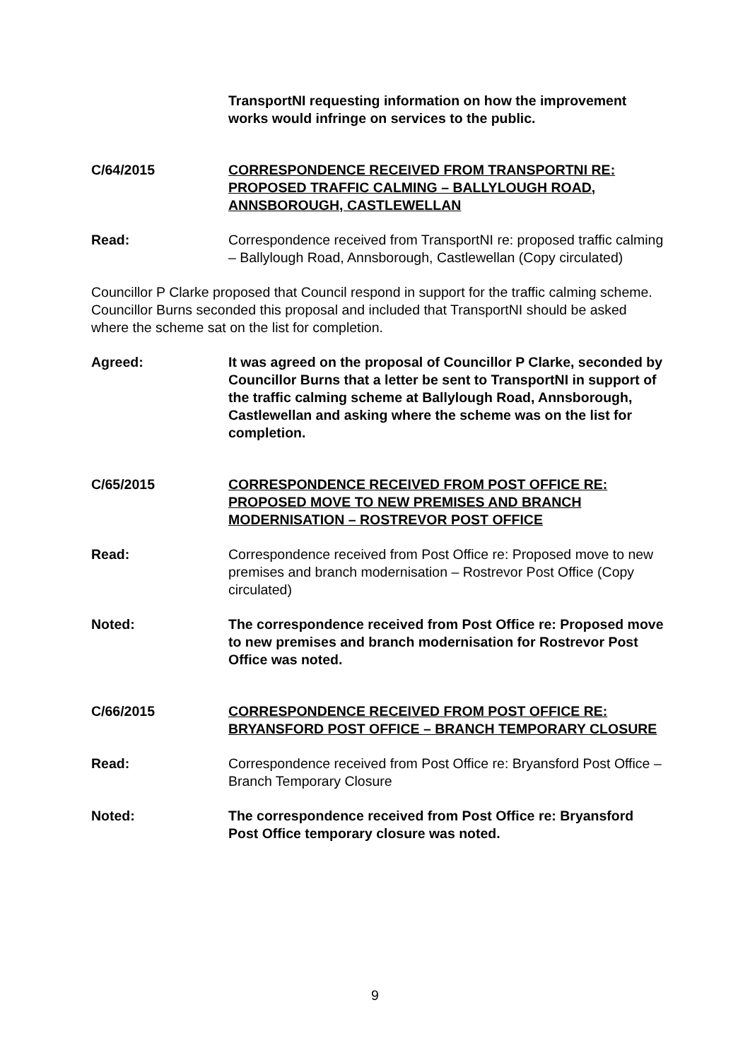TransportNI requesting information on how the improvement works would infringe on services to the public.
C/64/2015 CORRESPONDENCE RECEIVED FROM TRANSPORTNI RE: PROPOSED TRAFFIC CALMING – BALLYLOUGH ROAD, ANNSBOROUGH, CASTLEWELLAN
Read: Correspondence received from TransportNI re: proposed traffic calming – Ballylough Road, Annsborough, Castlewellan (Copy circulated)
Councillor P Clarke proposed that Council respond in support for the traffic calming scheme. Councillor Burns seconded this proposal and included that TransportNI should be asked where the scheme sat on the list for completion.
Agreed: It was agreed on the proposal of Councillor P Clarke, seconded by Councillor Burns that a letter be sent to TransportNI in support of the traffic calming scheme at Ballylough Road, Annsborough, Castlewellan and asking where the scheme was on the list for completion.
C/65/2015 CORRESPONDENCE RECEIVED FROM POST OFFICE RE: PROPOSED MOVE TO NEW PREMISES AND BRANCH MODERNISATION – ROSTREVOR POST OFFICE
Read: Correspondence received from Post Office re: Proposed move to new premises and branch modernisation – Rostrevor Post Office (Copy circulated)
Noted: The correspondence received from Post Office re: Proposed move to new premises and branch modernisation for Rostrevor Post Office was noted.
C/66/2015 CORRESPONDENCE RECEIVED FROM POST OFFICE RE: BRYANSFORD POST OFFICE – BRANCH TEMPORARY CLOSURE
Read: Correspondence received from Post Office re: Bryansford Post Office – Branch Temporary Closure
Noted: The correspondence received from Post Office re: Bryansford Post Office temporary closure was noted.
9